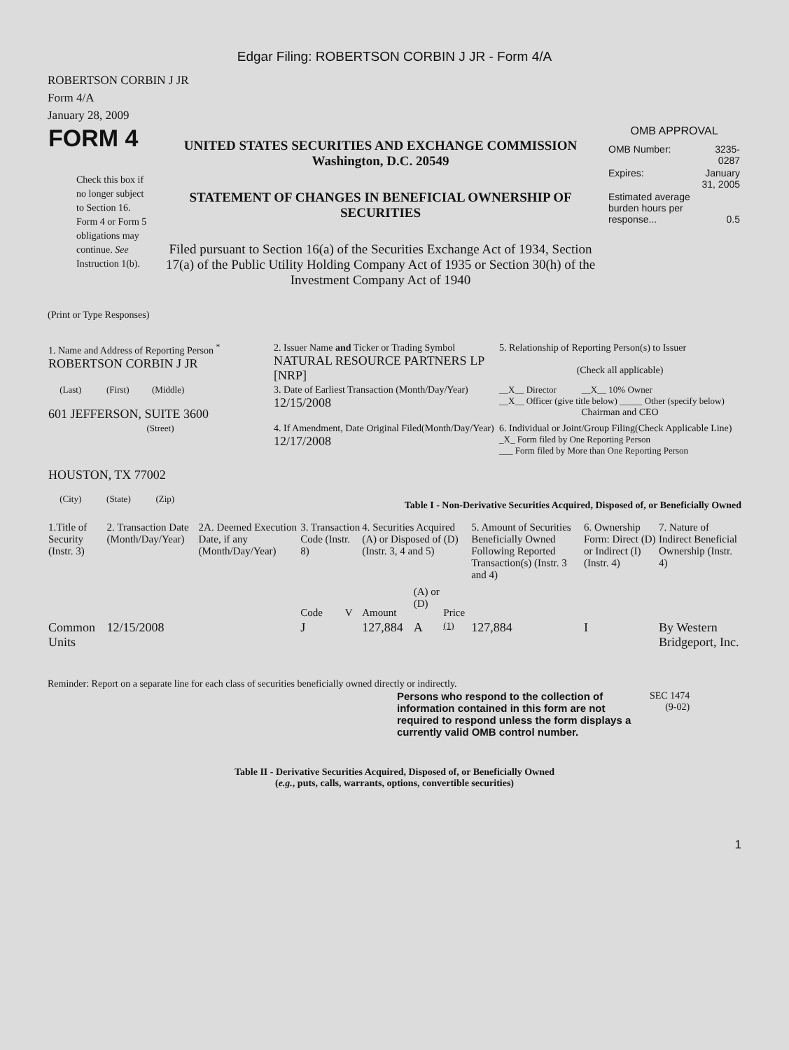Edgar Filing: ROBERTSON CORBIN J JR - Form 4/A
ROBERTSON CORBIN J JR
Form 4/A
January 28, 2009
| FORM 4 Check this box if no longer subject to Section 16. Form 4 or Form 5 obligations may continue. See Instruction 1(b). | UNITED STATES SECURITIES AND EXCHANGE COMMISSION Washington, D.C. 20549 STATEMENT OF CHANGES IN BENEFICIAL OWNERSHIP OF SECURITIES Filed pursuant to Section 16(a) of the Securities Exchange Act of 1934, Section 17(a) of the Public Utility Holding Company Act of 1935 or Section 30(h) of the Investment Company Act of 1940 | OMB APPROVAL / OMB Number: / 3235-0287 / / Expires: / January 31, 2005 / / Estimated average burden hours per response... / 0.5 / |
(Print or Type Responses)
| 1. Name and Address of Reporting Person <sup>*</sup> ROBERTSON CORBIN J JR | 2. Issuer Name and Ticker or Trading Symbol NATURAL RESOURCE PARTNERS LP [NRP] | 5. Relationship of Reporting Person(s) to Issuer (Check all applicable) |
| (Last) (First) (Middle) 601 JEFFERSON, SUITE 3600 | 3. Date of Earliest Transaction (Month/Day/Year) 12/15/2008 | __X__ Director __X__ 10% Owner __X__ Officer (give title below) _____ Other (specify below) Chairman and CEO |
| (Street) HOUSTON, TX 77002 (City) (State) (Zip) | 4. If Amendment, Date Original Filed(Month/Day/Year) 12/17/2008 | 6. Individual or Joint/Group Filing(Check Applicable Line) _X_ Form filed by One Reporting Person ___ Form filed by More than One Reporting Person |
Table I - Non-Derivative Securities Acquired, Disposed of, or Beneficially Owned
| 1.Title of Security (Instr. 3) | 2. Transaction Date (Month/Day/Year) | 2A. Deemed Execution Date, if any (Month/Day/Year) | 3. Transaction Code (Instr. 8) | | 4. Securities Acquired (A) or Disposed of (D) (Instr. 3, 4 and 5) | | | 5. Amount of Securities Beneficially Owned Following Reported Transaction(s) (Instr. 3 and 4) | 6. Ownership Form: Direct (D) or Indirect (I) (Instr. 4) | 7. Nature of Indirect Beneficial Ownership (Instr. 4) |
| --- | --- | --- | --- | --- | --- | --- | --- | --- | --- | --- |
| | | | Code | V | Amount | (A) or (D) | Price | | | |
| Common Units | 12/15/2008 | | J | | 127,884 | A | (1) | 127,884 | I | By Western Bridgeport, Inc. |
Reminder: Report on a separate line for each class of securities beneficially owned directly or indirectly.
| Persons who respond to the collection of information contained in this form are not required to respond unless the form displays a currently valid OMB control number. | SEC 1474 (9-02) |
Table II - Derivative Securities Acquired, Disposed of, or Beneficially Owned
(e.g., puts, calls, warrants, options, convertible securities)
1